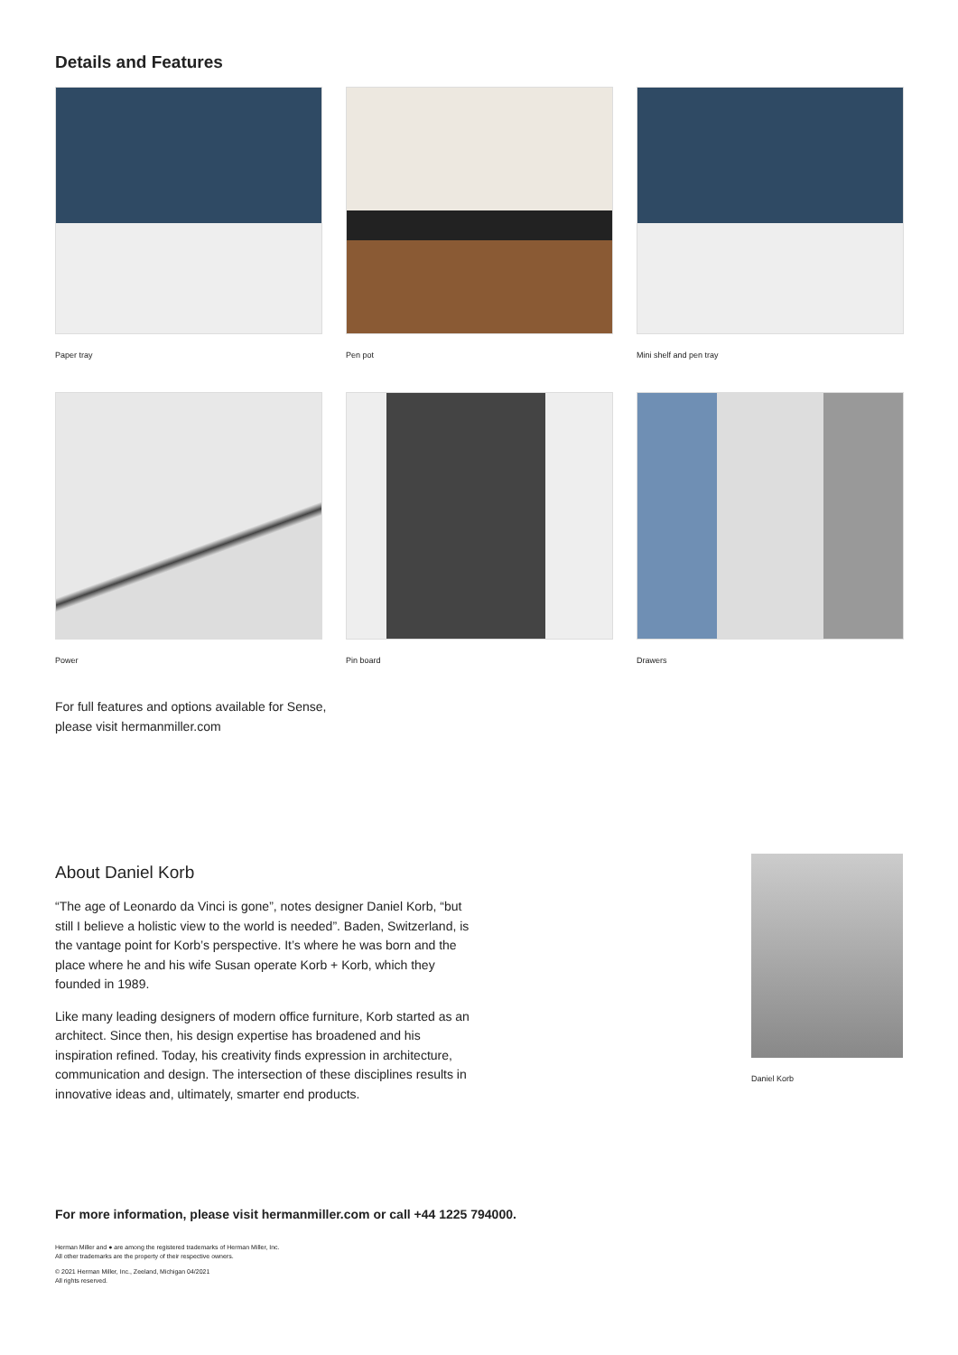Details and Features
Paper tray
Pen pot
Mini shelf and pen tray
Power
Pin board
Drawers
For full features and options available for Sense,
please visit hermanmiller.com
About Daniel Korb
“The age of Leonardo da Vinci is gone”, notes designer Daniel Korb, “but still I believe a holistic view to the world is needed”. Baden, Switzerland, is the vantage point for Korb’s perspective. It’s where he was born and the place where he and his wife Susan operate Korb + Korb, which they founded in 1989.
Like many leading designers of modern office furniture, Korb started as an architect. Since then, his design expertise has broadened and his inspiration refined. Today, his creativity finds expression in architecture, communication and design. The intersection of these disciplines results in innovative ideas and, ultimately, smarter end products.
Daniel Korb
For more information, please visit hermanmiller.com or call +44 1225 794000.
Herman Miller and ● are among the registered trademarks of Herman Miller, Inc.
All other trademarks are the property of their respective owners.
© 2021 Herman Miller, Inc., Zeeland, Michigan 04/2021
All rights reserved.